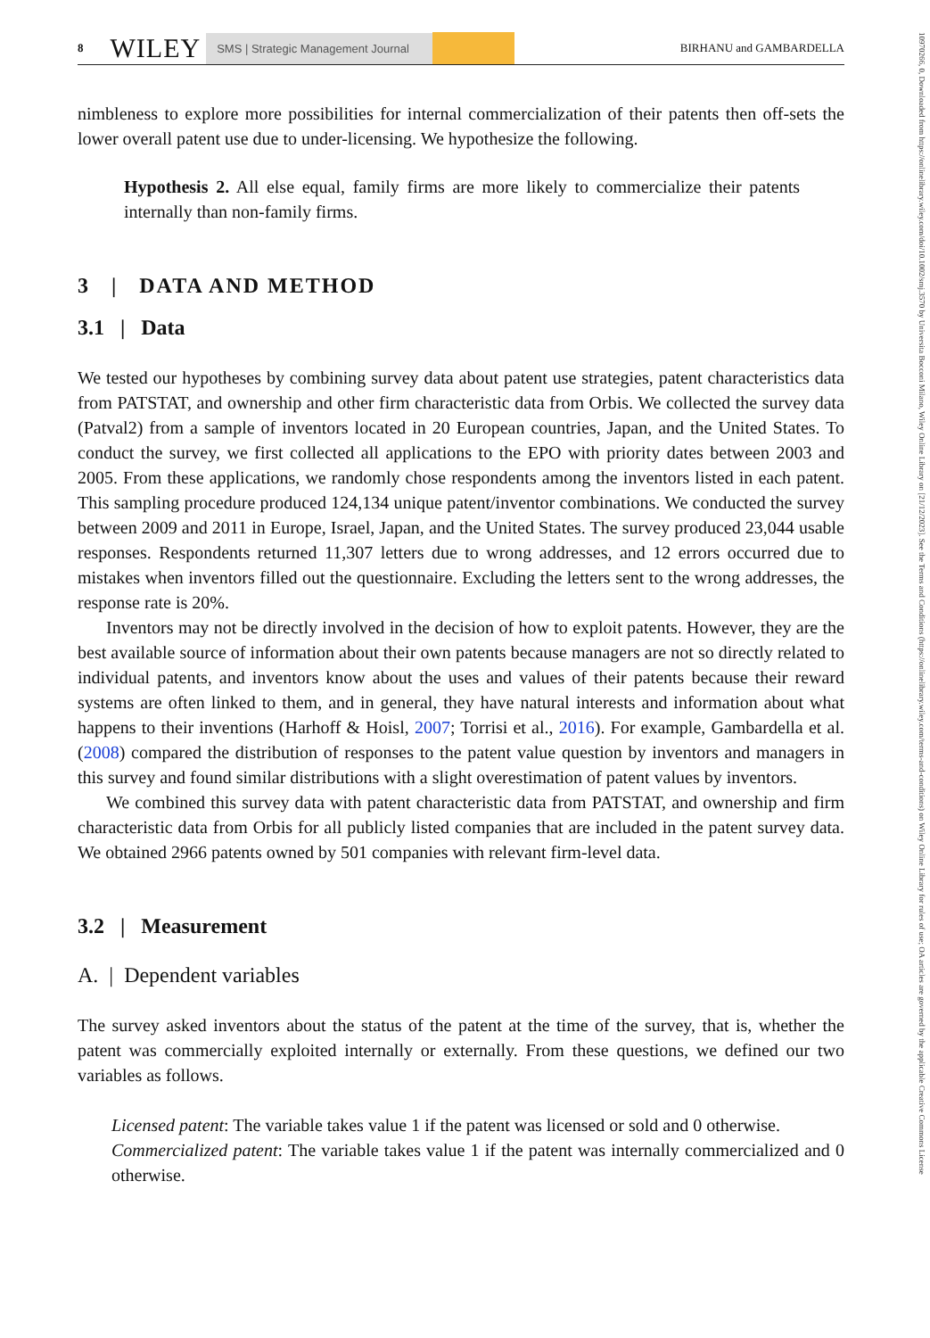10970266, 0, Downloaded from https://onlinelibrary.wiley.com/doi/10.1002/smj.3570 by Universita Bocconi Milano, Wiley Online Library on [21/12/2023]. See the Terms and Conditions (https://onlinelibrary.wiley.com/terms-and-conditions) on Wiley Online Library for rules of use; OA articles are governed by the applicable Creative Commons License
8 WILEY SMS | Strategic Management Journal BIRHANU and GAMBARDELLA
nimbleness to explore more possibilities for internal commercialization of their patents then off-sets the lower overall patent use due to under-licensing. We hypothesize the following.
Hypothesis 2. All else equal, family firms are more likely to commercialize their patents internally than non-family firms.
3 | DATA AND METHOD
3.1 | Data
We tested our hypotheses by combining survey data about patent use strategies, patent characteristics data from PATSTAT, and ownership and other firm characteristic data from Orbis. We collected the survey data (Patval2) from a sample of inventors located in 20 European countries, Japan, and the United States. To conduct the survey, we first collected all applications to the EPO with priority dates between 2003 and 2005. From these applications, we randomly chose respondents among the inventors listed in each patent. This sampling procedure produced 124,134 unique patent/inventor combinations. We conducted the survey between 2009 and 2011 in Europe, Israel, Japan, and the United States. The survey produced 23,044 usable responses. Respondents returned 11,307 letters due to wrong addresses, and 12 errors occurred due to mistakes when inventors filled out the questionnaire. Excluding the letters sent to the wrong addresses, the response rate is 20%.
Inventors may not be directly involved in the decision of how to exploit patents. However, they are the best available source of information about their own patents because managers are not so directly related to individual patents, and inventors know about the uses and values of their patents because their reward systems are often linked to them, and in general, they have natural interests and information about what happens to their inventions (Harhoff & Hoisl, 2007; Torrisi et al., 2016). For example, Gambardella et al. (2008) compared the distribution of responses to the patent value question by inventors and managers in this survey and found similar distributions with a slight overestimation of patent values by inventors.
We combined this survey data with patent characteristic data from PATSTAT, and ownership and firm characteristic data from Orbis for all publicly listed companies that are included in the patent survey data. We obtained 2966 patents owned by 501 companies with relevant firm-level data.
3.2 | Measurement
A. | Dependent variables
The survey asked inventors about the status of the patent at the time of the survey, that is, whether the patent was commercially exploited internally or externally. From these questions, we defined our two variables as follows.
Licensed patent: The variable takes value 1 if the patent was licensed or sold and 0 otherwise.
Commercialized patent: The variable takes value 1 if the patent was internally commercialized and 0 otherwise.